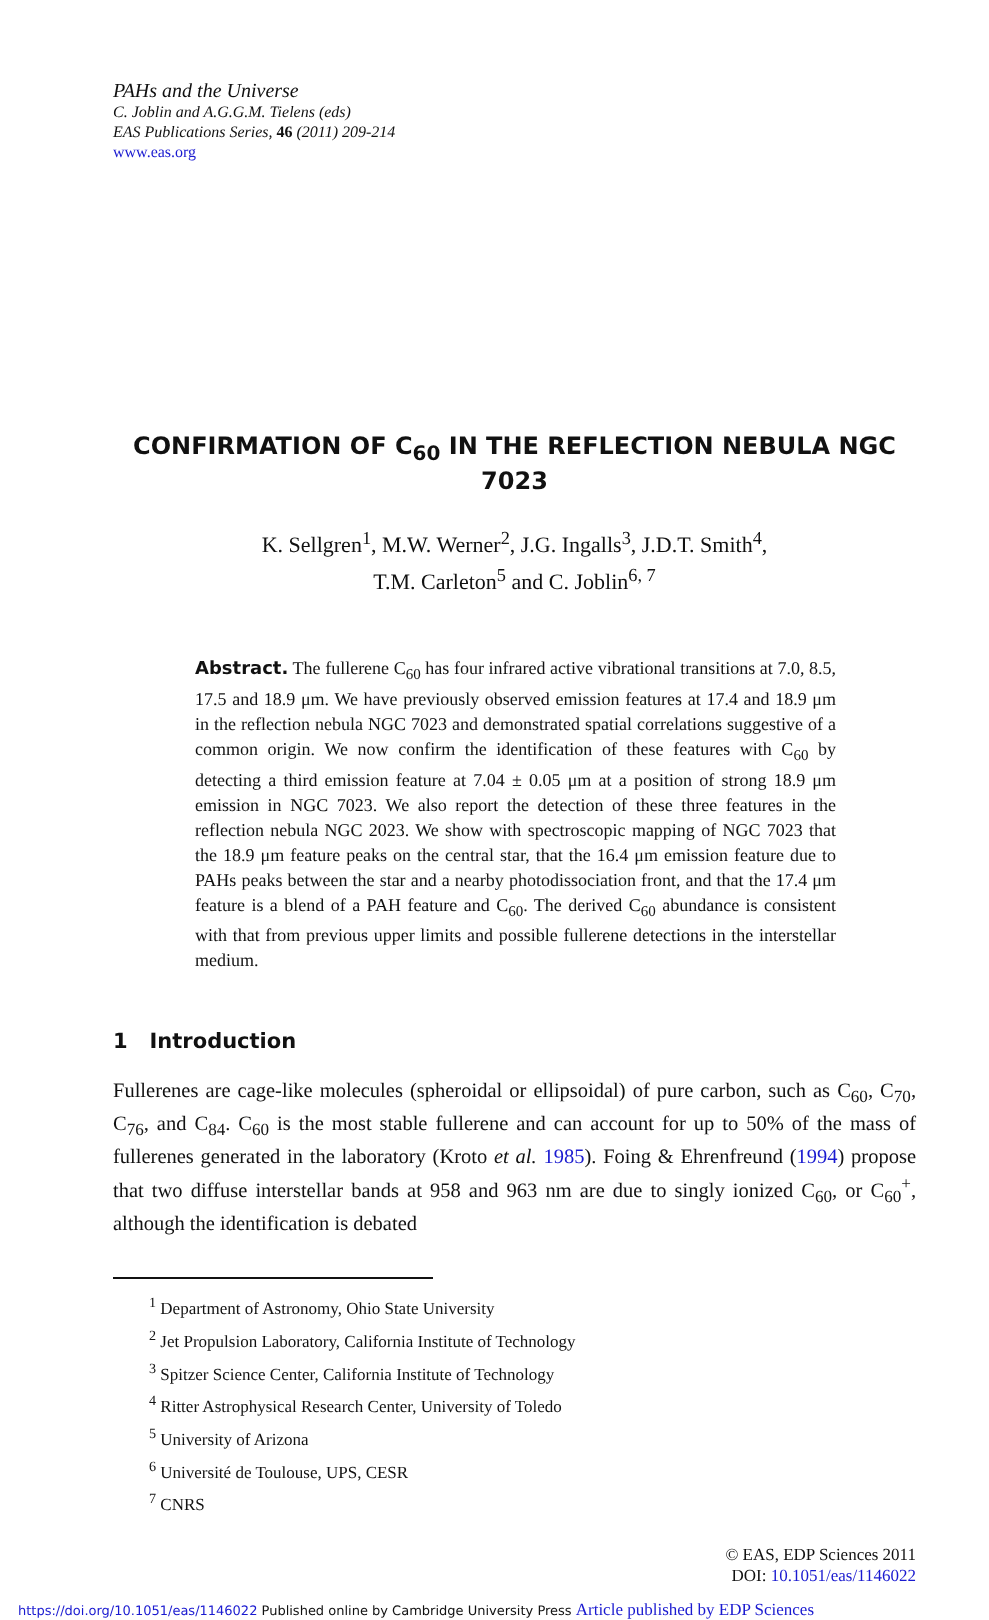PAHs and the Universe
C. Joblin and A.G.G.M. Tielens (eds)
EAS Publications Series, 46 (2011) 209-214
www.eas.org
CONFIRMATION OF C<sub>60</sub> IN THE REFLECTION NEBULA NGC 7023
K. Sellgren<sup>1</sup>, M.W. Werner<sup>2</sup>, J.G. Ingalls<sup>3</sup>, J.D.T. Smith<sup>4</sup>,
T.M. Carleton<sup>5</sup> and C. Joblin<sup>6, 7</sup>
Abstract. The fullerene C<sub>60</sub> has four infrared active vibrational transitions at 7.0, 8.5, 17.5 and 18.9 μm. We have previously observed emission features at 17.4 and 18.9 μm in the reflection nebula NGC 7023 and demonstrated spatial correlations suggestive of a common origin. We now confirm the identification of these features with C<sub>60</sub> by detecting a third emission feature at 7.04 ± 0.05 μm at a position of strong 18.9 μm emission in NGC 7023. We also report the detection of these three features in the reflection nebula NGC 2023. We show with spectroscopic mapping of NGC 7023 that the 18.9 μm feature peaks on the central star, that the 16.4 μm emission feature due to PAHs peaks between the star and a nearby photodissociation front, and that the 17.4 μm feature is a blend of a PAH feature and C<sub>60</sub>. The derived C<sub>60</sub> abundance is consistent with that from previous upper limits and possible fullerene detections in the interstellar medium.
1 Introduction
Fullerenes are cage-like molecules (spheroidal or ellipsoidal) of pure carbon, such as C<sub>60</sub>, C<sub>70</sub>, C<sub>76</sub>, and C<sub>84</sub>. C<sub>60</sub> is the most stable fullerene and can account for up to 50% of the mass of fullerenes generated in the laboratory (Kroto et al. 1985). Foing & Ehrenfreund (1994) propose that two diffuse interstellar bands at 958 and 963 nm are due to singly ionized C<sub>60</sub>, or C<sub>60</sub><sup>+</sup>, although the identification is debated
<sup>1</sup> Department of Astronomy, Ohio State University
<sup>2</sup> Jet Propulsion Laboratory, California Institute of Technology
<sup>3</sup> Spitzer Science Center, California Institute of Technology
<sup>4</sup> Ritter Astrophysical Research Center, University of Toledo
<sup>5</sup> University of Arizona
<sup>6</sup> Université de Toulouse, UPS, CESR
<sup>7</sup> CNRS
© EAS, EDP Sciences 2011
DOI: 10.1051/eas/1146022
https://doi.org/10.1051/eas/1146022 Published online by Cambridge University Press Article published by EDP Sciences